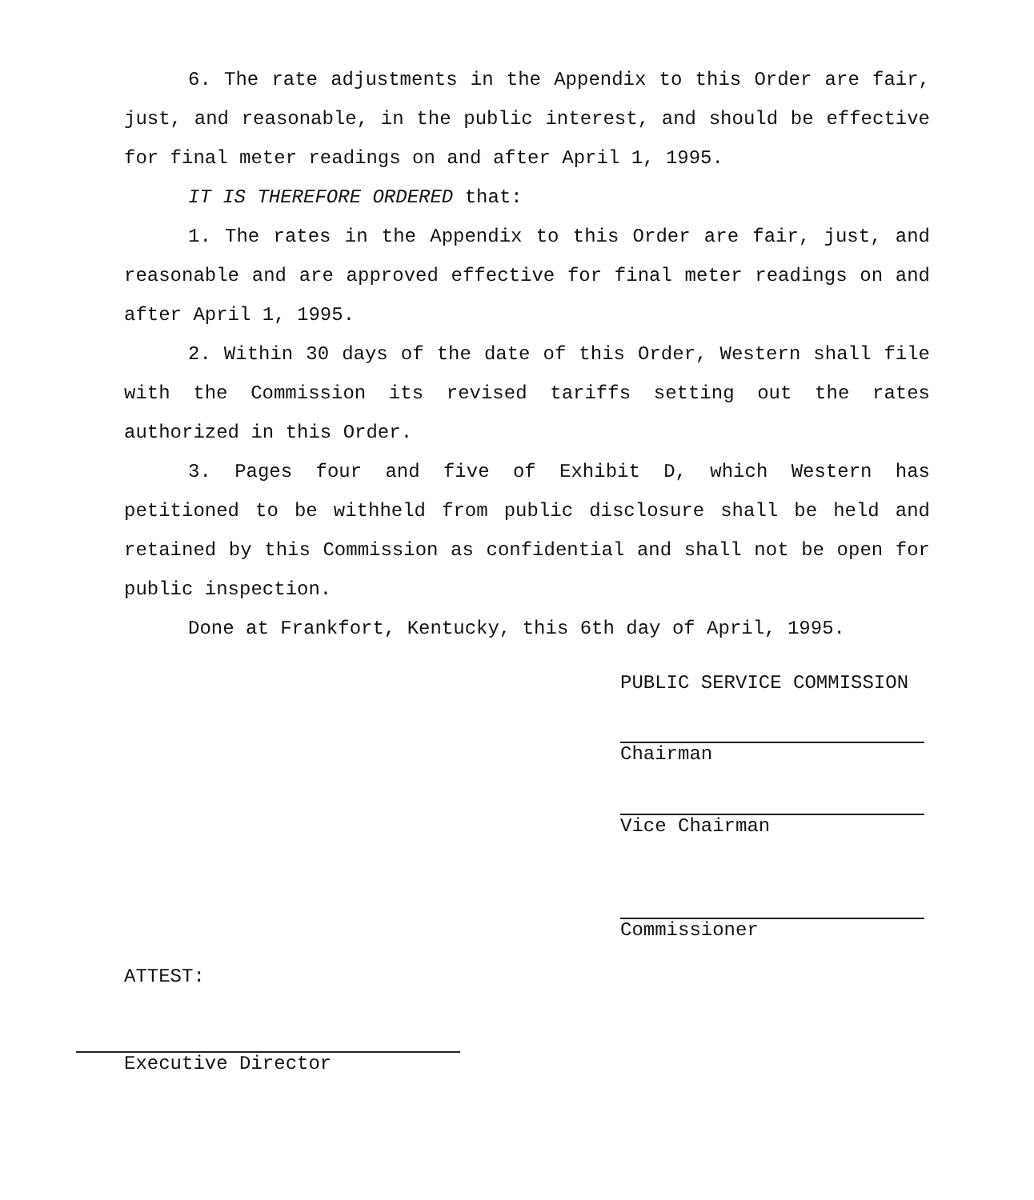6. The rate adjustments in the Appendix to this Order are fair, just, and reasonable, in the public interest, and should be effective for final meter readings on and after April 1, 1995.
IT IS THEREFORE ORDERED that:
1. The rates in the Appendix to this Order are fair, just, and reasonable and are approved effective for final meter readings on and after April 1, 1995.
2. Within 30 days of the date of this Order, Western shall file with the Commission its revised tariffs setting out the rates authorized in this Order.
3. Pages four and five of Exhibit D, which Western has petitioned to be withheld from public disclosure shall be held and retained by this Commission as confidential and shall not be open for public inspection.
Done at Frankfort, Kentucky, this 6th day of April, 1995.
PUBLIC SERVICE COMMISSION
Chairman
Vice Chairman
Commissioner
ATTEST:
Executive Director